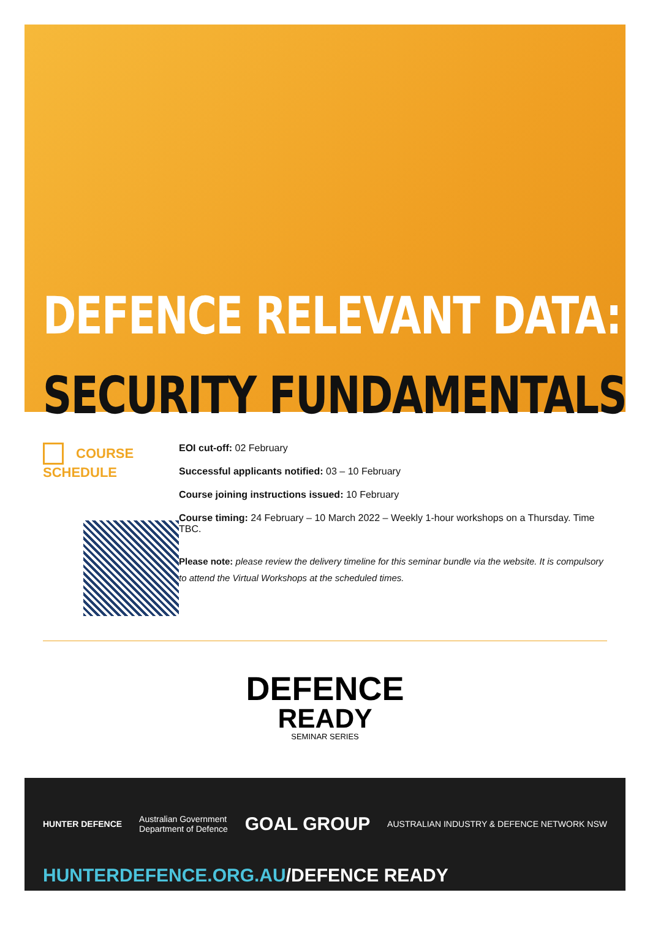DEFENCE RELEVANT DATA:
SECURITY FUNDAMENTALS
COURSE SCHEDULE
EOI cut-off: 02 February
Successful applicants notified: 03 – 10 February
Course joining instructions issued: 10 February
Course timing: 24 February – 10 March 2022 – Weekly 1-hour workshops on a Thursday. Time TBC.
Please note: please review the delivery timeline for this seminar bundle via the website. It is compulsory to attend the Virtual Workshops at the scheduled times.
DEFENCE
READY
SEMINAR SERIES
HUNTER DEFENCE Australian Government
Department of Defence GOAL GROUP AUSTRALIAN INDUSTRY & DEFENCE NETWORK NSW
HUNTERDEFENCE.ORG.AU/DEFENCE READY